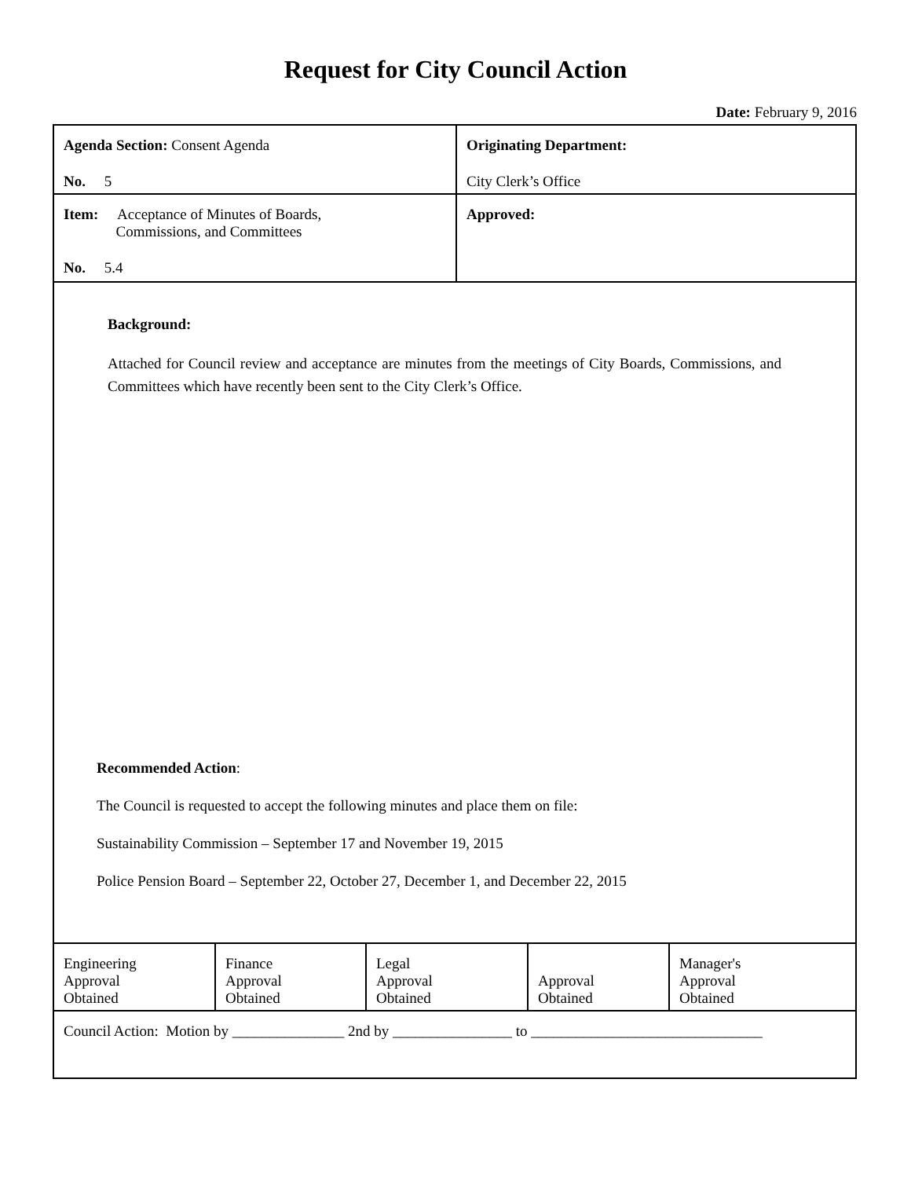Request for City Council Action
Date: February 9, 2016
| Agenda Section: Consent Agenda No. 5 | Originating Department: City Clerk’s Office |
| Item: Acceptance of Minutes of Boards, Commissions, and Committees No. 5.4 | Approved: |
| Background: Attached for Council review and acceptance are minutes from the meetings of City Boards, Commissions, and Committees which have recently been sent to the City Clerk’s Office. Recommended Action : The Council is requested to accept the following minutes and place them on file: Sustainability Commission – September 17 and November 19, 2015 Police Pension Board – September 22, October 27, December 1, and December 22, 2015 | |
| Engineering Approval Obtained | Finance Approval Obtained | Legal Approval Obtained | Approval Obtained | Manager's Approval Obtained |
| Council Action: Motion by _______________ 2nd by ________________ to _______________________________ | | | | |